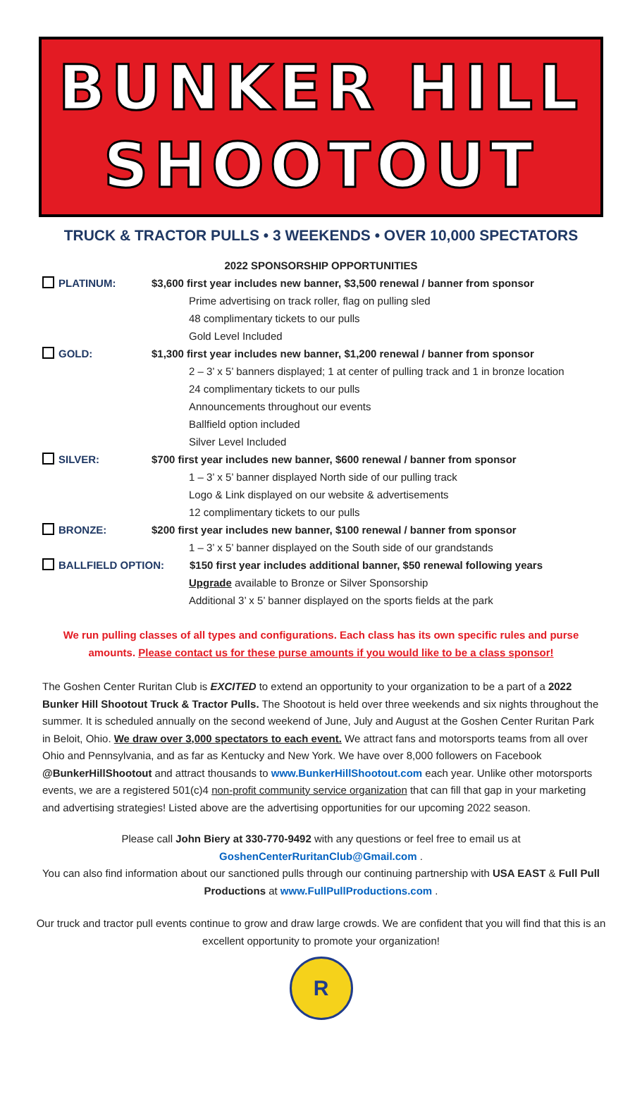BUNKER HILL
SHOOTOUT
TRUCK & TRACTOR PULLS • 3 WEEKENDS • OVER 10,000 SPECTATORS
2022 SPONSORSHIP OPPORTUNITIES
PLATINUM: $3,600 first year includes new banner, $3,500 renewal / banner from sponsor
Prime advertising on track roller, flag on pulling sled
48 complimentary tickets to our pulls
Gold Level Included
GOLD: $1,300 first year includes new banner, $1,200 renewal / banner from sponsor
2 – 3’ x 5’ banners displayed; 1 at center of pulling track and 1 in bronze location
24 complimentary tickets to our pulls
Announcements throughout our events
Ballfield option included
Silver Level Included
SILVER: $700 first year includes new banner, $600 renewal / banner from sponsor
1 – 3’ x 5’ banner displayed North side of our pulling track
Logo & Link displayed on our website & advertisements
12 complimentary tickets to our pulls
BRONZE: $200 first year includes new banner, $100 renewal / banner from sponsor
1 – 3’ x 5’ banner displayed on the South side of our grandstands
BALLFIELD OPTION: $150 first year includes additional banner, $50 renewal following years
Upgrade available to Bronze or Silver Sponsorship
Additional 3’ x 5’ banner displayed on the sports fields at the park
We run pulling classes of all types and configurations. Each class has its own specific rules and purse amounts. Please contact us for these purse amounts if you would like to be a class sponsor!
The Goshen Center Ruritan Club is EXCITED to extend an opportunity to your organization to be a part of a 2022 Bunker Hill Shootout Truck & Tractor Pulls. The Shootout is held over three weekends and six nights throughout the summer. It is scheduled annually on the second weekend of June, July and August at the Goshen Center Ruritan Park in Beloit, Ohio. We draw over 3,000 spectators to each event. We attract fans and motorsports teams from all over Ohio and Pennsylvania, and as far as Kentucky and New York. We have over 8,000 followers on Facebook @BunkerHillShootout and attract thousands to www.BunkerHillShootout.com each year. Unlike other motorsports events, we are a registered 501(c)4 non-profit community service organization that can fill that gap in your marketing and advertising strategies! Listed above are the advertising opportunities for our upcoming 2022 season.
Please call John Biery at 330-770-9492 with any questions or feel free to email us at
GoshenCenterRuritanClub@Gmail.com .
You can also find information about our sanctioned pulls through our continuing partnership with USA EAST & Full Pull Productions at www.FullPullProductions.com .
Our truck and tractor pull events continue to grow and draw large crowds. We are confident that you will find that this is an excellent opportunity to promote your organization!
R